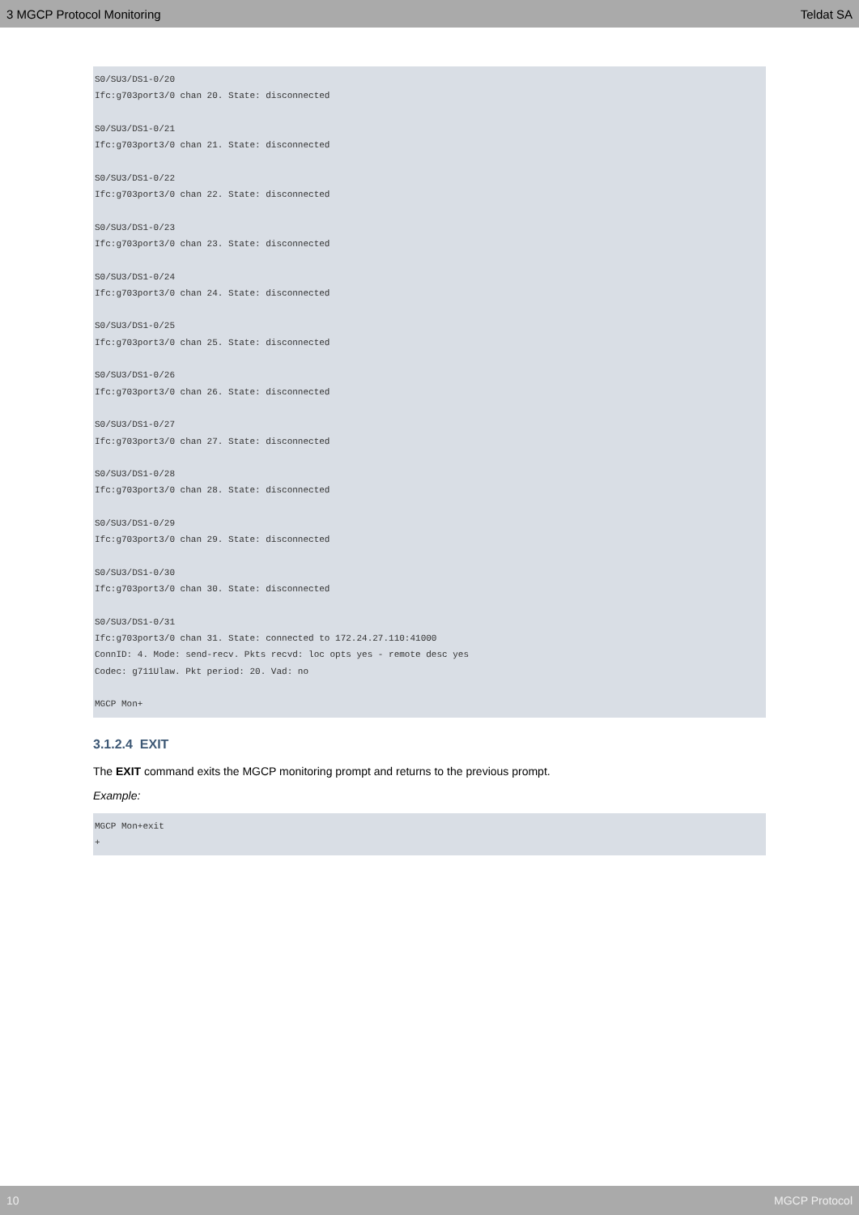3 MGCP Protocol Monitoring Teldat SA
S0/SU3/DS1-0/20
Ifc:g703port3/0 chan 20. State: disconnected

S0/SU3/DS1-0/21
Ifc:g703port3/0 chan 21. State: disconnected

S0/SU3/DS1-0/22
Ifc:g703port3/0 chan 22. State: disconnected

S0/SU3/DS1-0/23
Ifc:g703port3/0 chan 23. State: disconnected

S0/SU3/DS1-0/24
Ifc:g703port3/0 chan 24. State: disconnected

S0/SU3/DS1-0/25
Ifc:g703port3/0 chan 25. State: disconnected

S0/SU3/DS1-0/26
Ifc:g703port3/0 chan 26. State: disconnected

S0/SU3/DS1-0/27
Ifc:g703port3/0 chan 27. State: disconnected

S0/SU3/DS1-0/28
Ifc:g703port3/0 chan 28. State: disconnected

S0/SU3/DS1-0/29
Ifc:g703port3/0 chan 29. State: disconnected

S0/SU3/DS1-0/30
Ifc:g703port3/0 chan 30. State: disconnected

S0/SU3/DS1-0/31
Ifc:g703port3/0 chan 31. State: connected to 172.24.27.110:41000
ConnID: 4. Mode: send-recv. Pkts recvd: loc opts yes - remote desc yes
Codec: g711Ulaw. Pkt period: 20. Vad: no

MGCP Mon+
3.1.2.4 EXIT
The EXIT command exits the MGCP monitoring prompt and returns to the previous prompt.
Example:
MGCP Mon+exit
+
10 MGCP Protocol